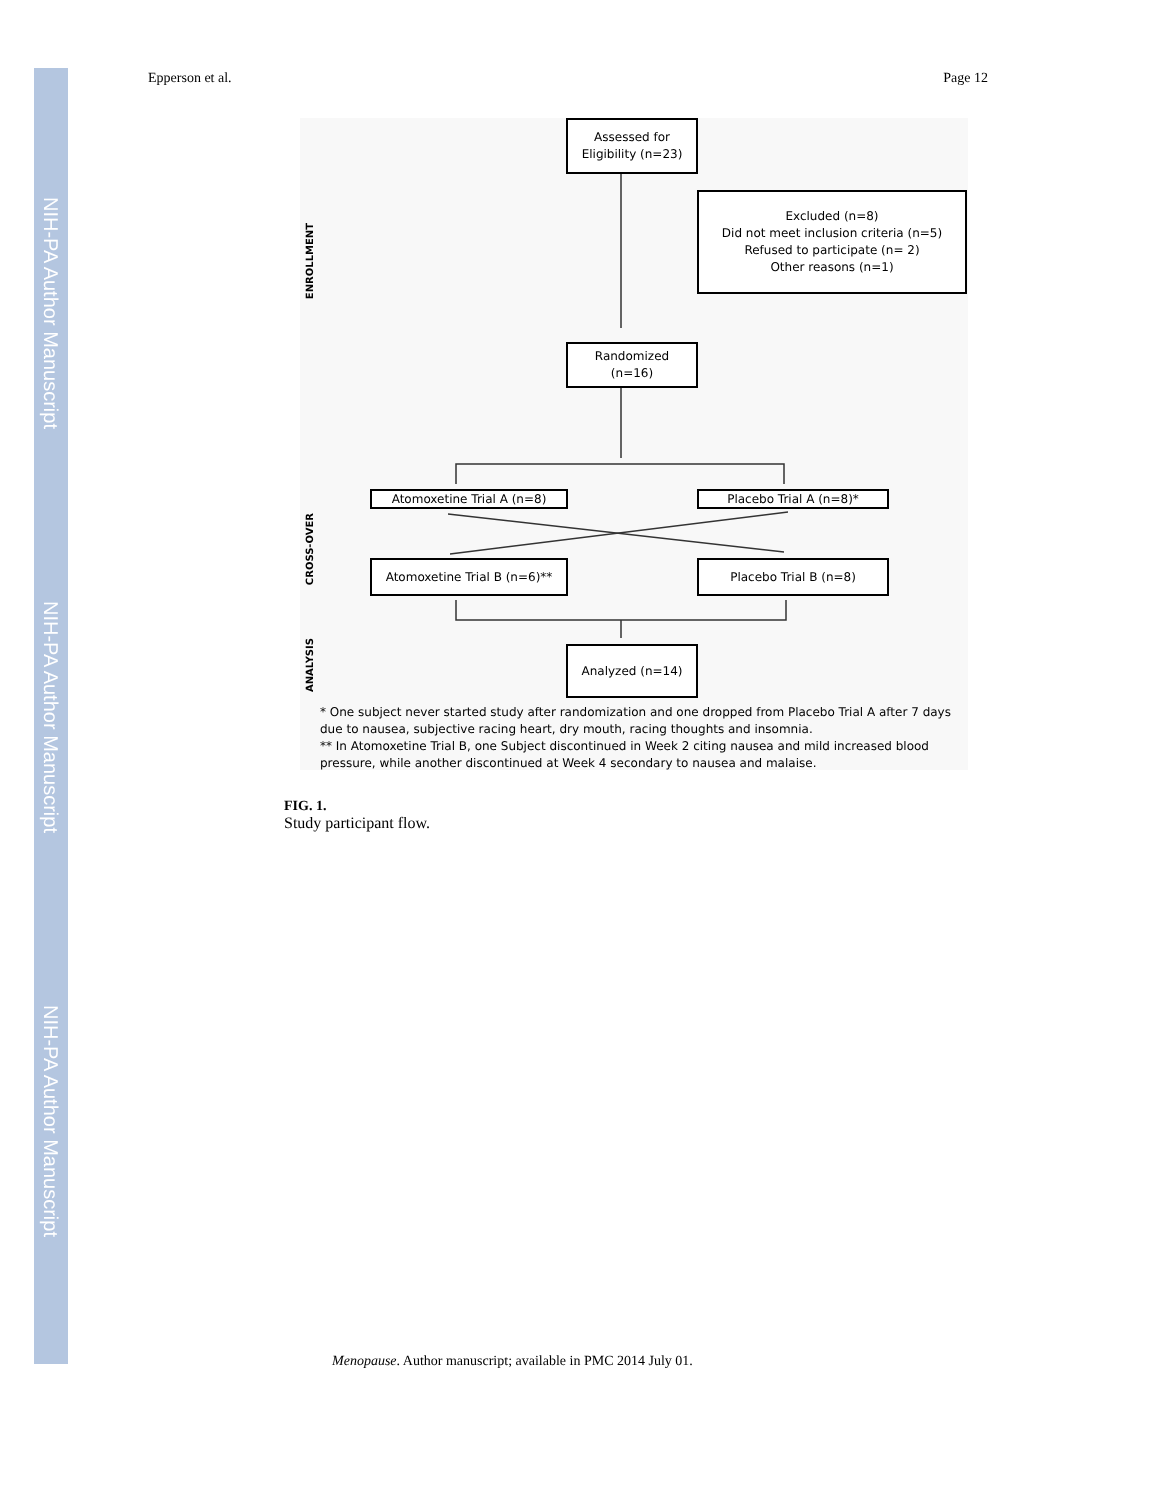NIH-PA Author Manuscript
NIH-PA Author Manuscript
NIH-PA Author Manuscript
Epperson et al. Page 12
ENROLLMENT
CROSS-OVER
ANALYSIS
Assessed for
Eligibility (n=23)
Excluded (n=8)
Did not meet inclusion criteria (n=5)
Refused to participate (n= 2)
Other reasons (n=1)
Randomized
(n=16)
Atomoxetine Trial A (n=8) Placebo Trial A (n=8)*
Atomoxetine Trial B (n=6)**
Placebo Trial B (n=8)
Analyzed (n=14)
* One subject never started study after randomization and one dropped from Placebo Trial A after 7 days due to nausea, subjective racing heart, dry mouth, racing thoughts and insomnia.
** In Atomoxetine Trial B, one Subject discontinued in Week 2 citing nausea and mild increased blood pressure, while another discontinued at Week 4 secondary to nausea and malaise.
FIG. 1.
Study participant flow.
Menopause. Author manuscript; available in PMC 2014 July 01.